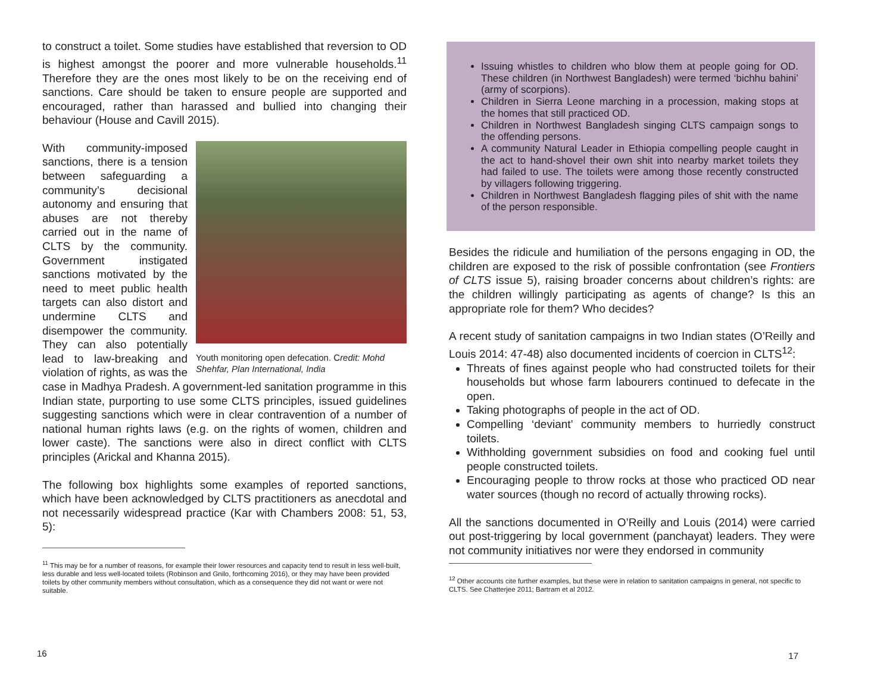to construct a toilet. Some studies have established that reversion to OD is highest amongst the poorer and more vulnerable households.<sup>11</sup> Therefore they are the ones most likely to be on the receiving end of sanctions. Care should be taken to ensure people are supported and encouraged, rather than harassed and bullied into changing their behaviour (House and Cavill 2015).
Youth monitoring open defecation. Credit: Mohd Shehfar, Plan International, India
With community-imposed sanctions, there is a tension between safeguarding a community’s decisional autonomy and ensuring that abuses are not thereby carried out in the name of CLTS by the community. Government instigated sanctions motivated by the need to meet public health targets can also distort and undermine CLTS and disempower the community. They can also potentially lead to law-breaking and violation of rights, as was the case in Madhya Pradesh. A government-led sanitation programme in this Indian state, purporting to use some CLTS principles, issued guidelines suggesting sanctions which were in clear contravention of a number of national human rights laws (e.g. on the rights of women, children and lower caste). The sanctions were also in direct conflict with CLTS principles (Arickal and Khanna 2015).
The following box highlights some examples of reported sanctions, which have been acknowledged by CLTS practitioners as anecdotal and not necessarily widespread practice (Kar with Chambers 2008: 51, 53, 5):
<sup>11</sup> This may be for a number of reasons, for example their lower resources and capacity tend to result in less well-built, less durable and less well-located toilets (Robinson and Gnilo, forthcoming 2016), or they may have been provided toilets by other community members without consultation, which as a consequence they did not want or were not suitable.
16
Issuing whistles to children who blow them at people going for OD. These children (in Northwest Bangladesh) were termed ‘bichhu bahini’ (army of scorpions).
Children in Sierra Leone marching in a procession, making stops at the homes that still practiced OD.
Children in Northwest Bangladesh singing CLTS campaign songs to the offending persons.
A community Natural Leader in Ethiopia compelling people caught in the act to hand-shovel their own shit into nearby market toilets they had failed to use. The toilets were among those recently constructed by villagers following triggering.
Children in Northwest Bangladesh flagging piles of shit with the name of the person responsible.
Besides the ridicule and humiliation of the persons engaging in OD, the children are exposed to the risk of possible confrontation (see Frontiers of CLTS issue 5), raising broader concerns about children’s rights: are the children willingly participating as agents of change? Is this an appropriate role for them? Who decides?
A recent study of sanitation campaigns in two Indian states (O’Reilly and Louis 2014: 47-48) also documented incidents of coercion in CLTS<sup>12</sup>:
Threats of fines against people who had constructed toilets for their households but whose farm labourers continued to defecate in the open.
Taking photographs of people in the act of OD.
Compelling ‘deviant’ community members to hurriedly construct toilets.
Withholding government subsidies on food and cooking fuel until people constructed toilets.
Encouraging people to throw rocks at those who practiced OD near water sources (though no record of actually throwing rocks).
All the sanctions documented in O’Reilly and Louis (2014) were carried out post-triggering by local government (panchayat) leaders. They were not community initiatives nor were they endorsed in community
<sup>12</sup> Other accounts cite further examples, but these were in relation to sanitation campaigns in general, not specific to CLTS. See Chatterjee 2011; Bartram et al 2012.
17